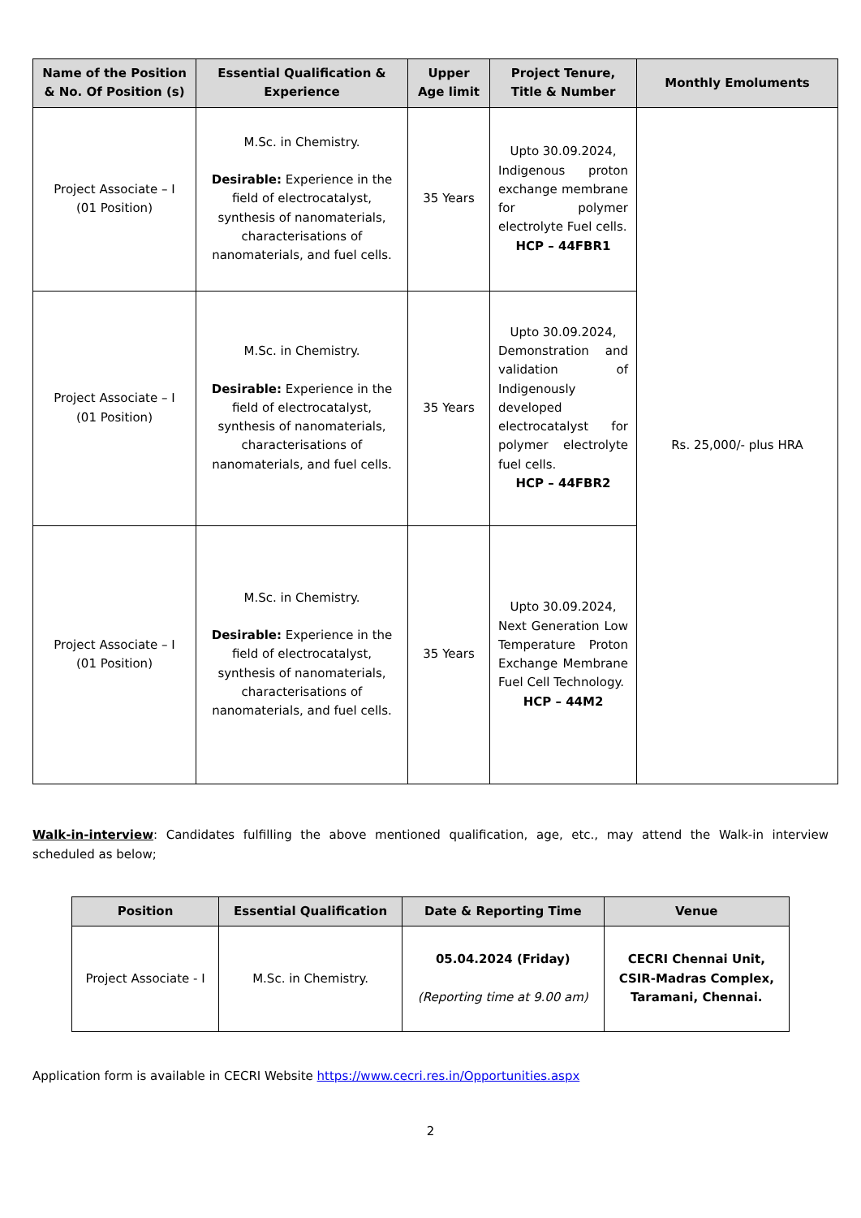| Name of the Position & No. Of Position (s) | Essential Qualification & Experience | Upper Age limit | Project Tenure, Title & Number | Monthly Emoluments |
| --- | --- | --- | --- | --- |
| Project Associate – I (01 Position) | M.Sc. in Chemistry. Desirable: Experience in the field of electrocatalyst, synthesis of nanomaterials, characterisations of nanomaterials, and fuel cells. | 35 Years | Upto 30.09.2024, Indigenous proton exchange membrane for polymer electrolyte Fuel cells. HCP – 44FBR1 | Rs. 25,000/- plus HRA |
| Project Associate – I (01 Position) | M.Sc. in Chemistry. Desirable: Experience in the field of electrocatalyst, synthesis of nanomaterials, characterisations of nanomaterials, and fuel cells. | 35 Years | Upto 30.09.2024, Demonstration and validation of Indigenously developed electrocatalyst for polymer electrolyte fuel cells. HCP – 44FBR2 | |
| Project Associate – I (01 Position) | M.Sc. in Chemistry. Desirable: Experience in the field of electrocatalyst, synthesis of nanomaterials, characterisations of nanomaterials, and fuel cells. | 35 Years | Upto 30.09.2024, Next Generation Low Temperature Proton Exchange Membrane Fuel Cell Technology. HCP – 44M2 | |
Walk-in-interview: Candidates fulfilling the above mentioned qualification, age, etc., may attend the Walk-in interview scheduled as below;
| Position | Essential Qualification | Date & Reporting Time | Venue |
| --- | --- | --- | --- |
| Project Associate - I | M.Sc. in Chemistry. | 05.04.2024 (Friday) (Reporting time at 9.00 am) | CECRI Chennai Unit, CSIR-Madras Complex, Taramani, Chennai. |
Application form is available in CECRI Website https://www.cecri.res.in/Opportunities.aspx
2